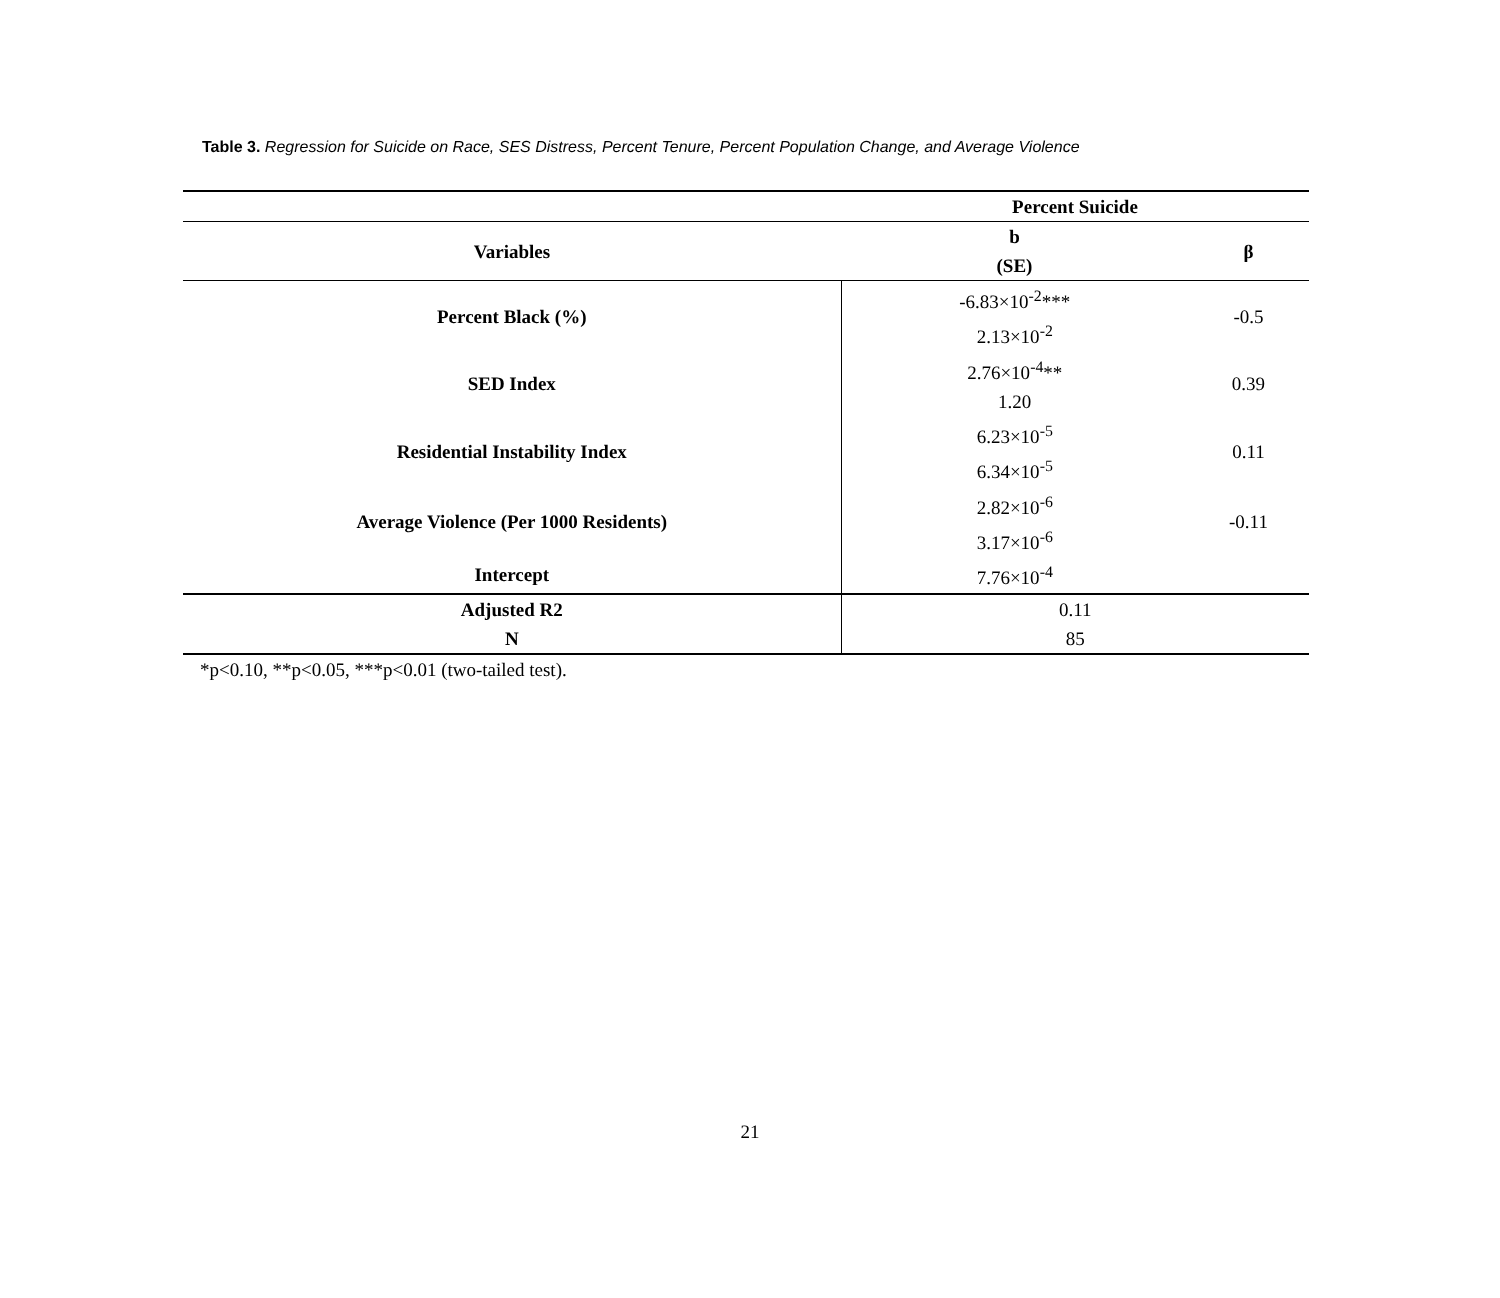Table 3. Regression for Suicide on Race, SES Distress, Percent Tenure, Percent Population Change, and Average Violence
| | Percent Suicide | |
| Variables | b | β |
| | (SE) | |
| Percent Black (%) | -6.83×10<sup>-2</sup>*** | -0.5 |
| | 2.13×10<sup>-2</sup> | |
| SED Index | 2.76×10<sup>-4</sup>** | 0.39 |
| | 1.20 | |
| Residential Instability Index | 6.23×10<sup>-5</sup> | 0.11 |
| | 6.34×10<sup>-5</sup> | |
| Average Violence (Per 1000 Residents) | 2.82×10<sup>-6</sup> | -0.11 |
| | 3.17×10<sup>-6</sup> | |
| Intercept | 7.76×10<sup>-4</sup> | |
| Adjusted R2 | 0.11 | |
| N | 85 | |
*p<0.10, **p<0.05, ***p<0.01 (two-tailed test).
21